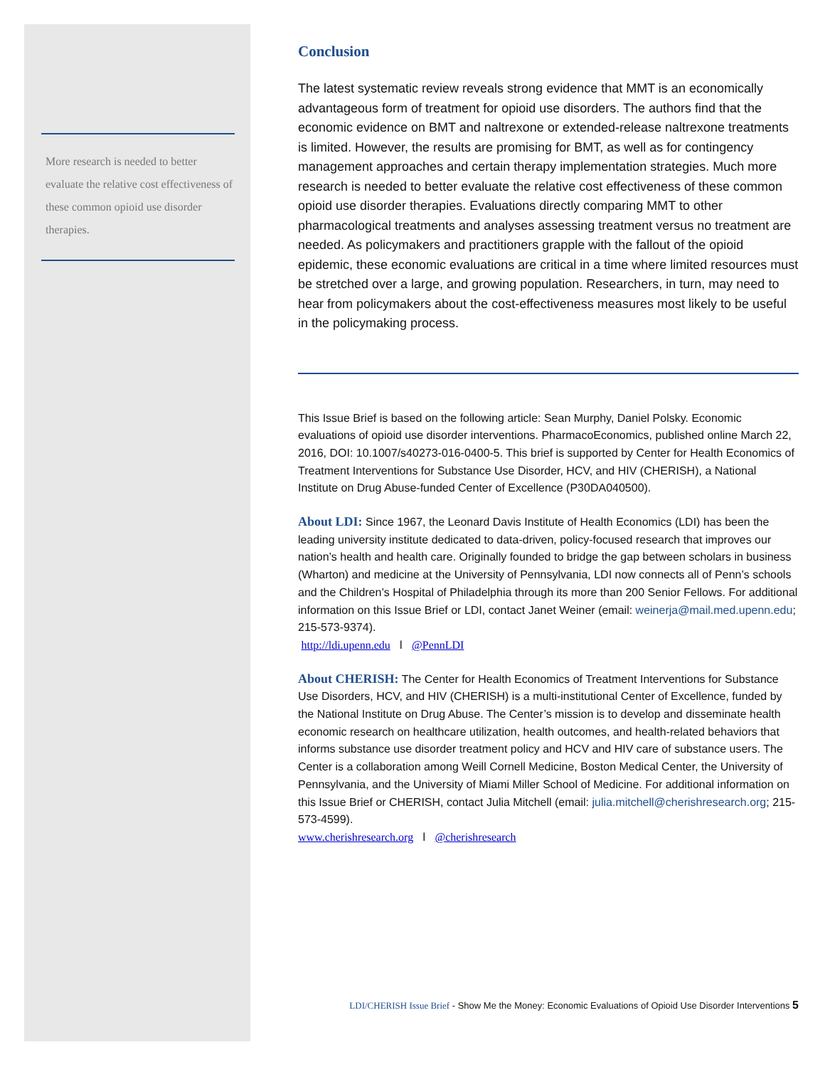More research is needed to better evaluate the relative cost effectiveness of these common opioid use disorder therapies.
Conclusion
The latest systematic review reveals strong evidence that MMT is an economically advantageous form of treatment for opioid use disorders. The authors find that the economic evidence on BMT and naltrexone or extended-release naltrexone treatments is limited. However, the results are promising for BMT, as well as for contingency management approaches and certain therapy implementation strategies. Much more research is needed to better evaluate the relative cost effectiveness of these common opioid use disorder therapies. Evaluations directly comparing MMT to other pharmacological treatments and analyses assessing treatment versus no treatment are needed. As policymakers and practitioners grapple with the fallout of the opioid epidemic, these economic evaluations are critical in a time where limited resources must be stretched over a large, and growing population. Researchers, in turn, may need to hear from policymakers about the cost-effectiveness measures most likely to be useful in the policymaking process.
This Issue Brief is based on the following article: Sean Murphy, Daniel Polsky. Economic evaluations of opioid use disorder interventions. PharmacoEconomics, published online March 22, 2016, DOI: 10.1007/s40273-016-0400-5. This brief is supported by Center for Health Economics of Treatment Interventions for Substance Use Disorder, HCV, and HIV (CHERISH), a National Institute on Drug Abuse-funded Center of Excellence (P30DA040500).
About LDI: Since 1967, the Leonard Davis Institute of Health Economics (LDI) has been the leading university institute dedicated to data-driven, policy-focused research that improves our nation’s health and health care. Originally founded to bridge the gap between scholars in business (Wharton) and medicine at the University of Pennsylvania, LDI now connects all of Penn’s schools and the Children’s Hospital of Philadelphia through its more than 200 Senior Fellows. For additional information on this Issue Brief or LDI, contact Janet Weiner (email: weinerja@mail.med.upenn.edu; 215-573-9374).
http://ldi.upenn.edu l @PennLDI
About CHERISH: The Center for Health Economics of Treatment Interventions for Substance Use Disorders, HCV, and HIV (CHERISH) is a multi-institutional Center of Excellence, funded by the National Institute on Drug Abuse. The Center’s mission is to develop and disseminate health economic research on healthcare utilization, health outcomes, and health-related behaviors that informs substance use disorder treatment policy and HCV and HIV care of substance users. The Center is a collaboration among Weill Cornell Medicine, Boston Medical Center, the University of Pennsylvania, and the University of Miami Miller School of Medicine. For additional information on this Issue Brief or CHERISH, contact Julia Mitchell (email: julia.mitchell@cherishresearch.org; 215-573-4599).
www.cherishresearch.org l @cherishresearch
LDI/CHERISH Issue Brief - Show Me the Money: Economic Evaluations of Opioid Use Disorder Interventions 5